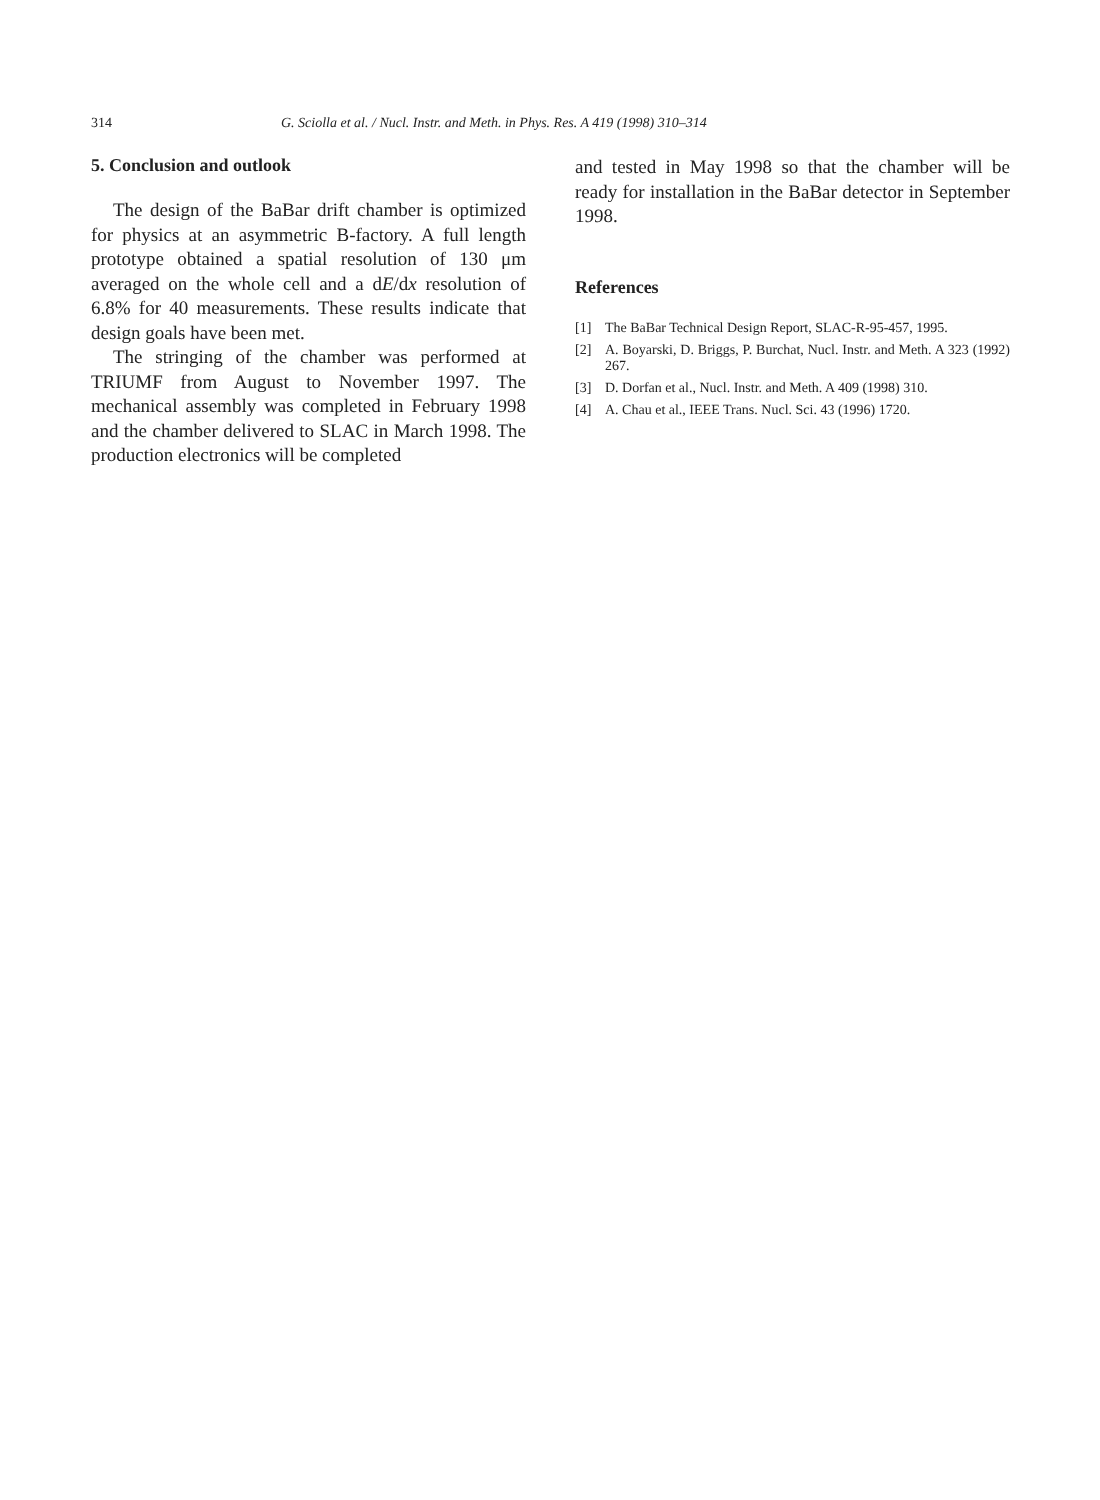314 G. Sciolla et al. / Nucl. Instr. and Meth. in Phys. Res. A 419 (1998) 310–314
5. Conclusion and outlook
The design of the BaBar drift chamber is optimized for physics at an asymmetric B-factory. A full length prototype obtained a spatial resolution of 130 μm averaged on the whole cell and a dE/dx resolution of 6.8% for 40 measurements. These results indicate that design goals have been met.
The stringing of the chamber was performed at TRIUMF from August to November 1997. The mechanical assembly was completed in February 1998 and the chamber delivered to SLAC in March 1998. The production electronics will be completed
and tested in May 1998 so that the chamber will be ready for installation in the BaBar detector in September 1998.
References
[1] The BaBar Technical Design Report, SLAC-R-95-457, 1995.
[2] A. Boyarski, D. Briggs, P. Burchat, Nucl. Instr. and Meth. A 323 (1992) 267.
[3] D. Dorfan et al., Nucl. Instr. and Meth. A 409 (1998) 310.
[4] A. Chau et al., IEEE Trans. Nucl. Sci. 43 (1996) 1720.